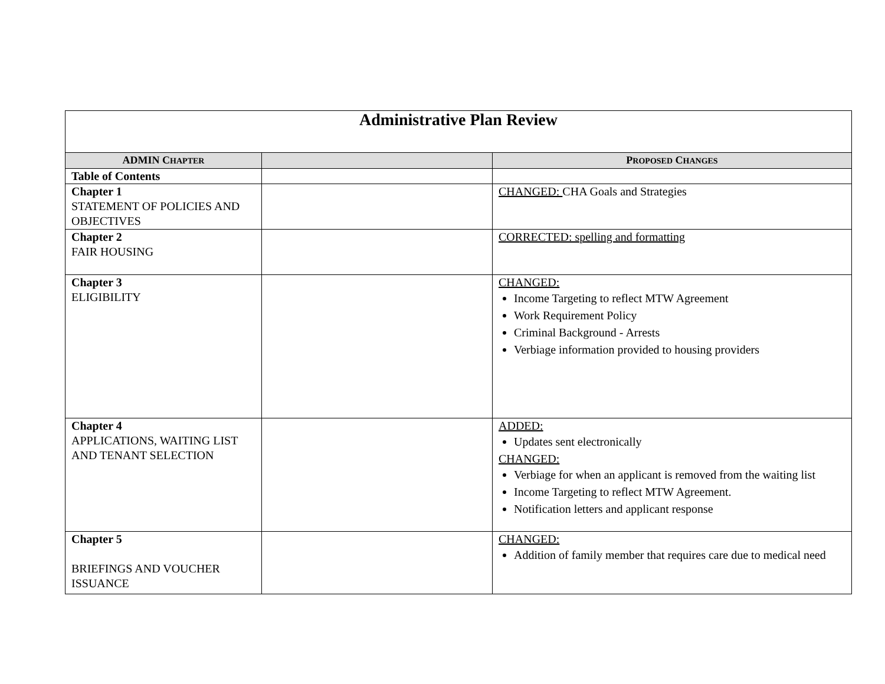| Administrative Plan Review | | |
| ADMIN C HAPTER | | P ROPOSED C HANGES |
| Table of Contents | | |
| Chapter 1 STATEMENT OF POLICIES AND OBJECTIVES | | CHANGED: CHA Goals and Strategies |
| Chapter 2 FAIR HOUSING | | CORRECTED: spelling and formatting |
| Chapter 3 ELIGIBILITY | | CHANGED: Income Targeting to reflect MTW Agreement Work Requirement Policy Criminal Background - Arrests Verbiage information provided to housing providers |
| Chapter 4 APPLICATIONS, WAITING LIST AND TENANT SELECTION | | ADDED: Updates sent electronically CHANGED: Verbiage for when an applicant is removed from the waiting list Income Targeting to reflect MTW Agreement. Notification letters and applicant response |
| Chapter 5 BRIEFINGS AND VOUCHER ISSUANCE | | CHANGED: Addition of family member that requires care due to medical need |